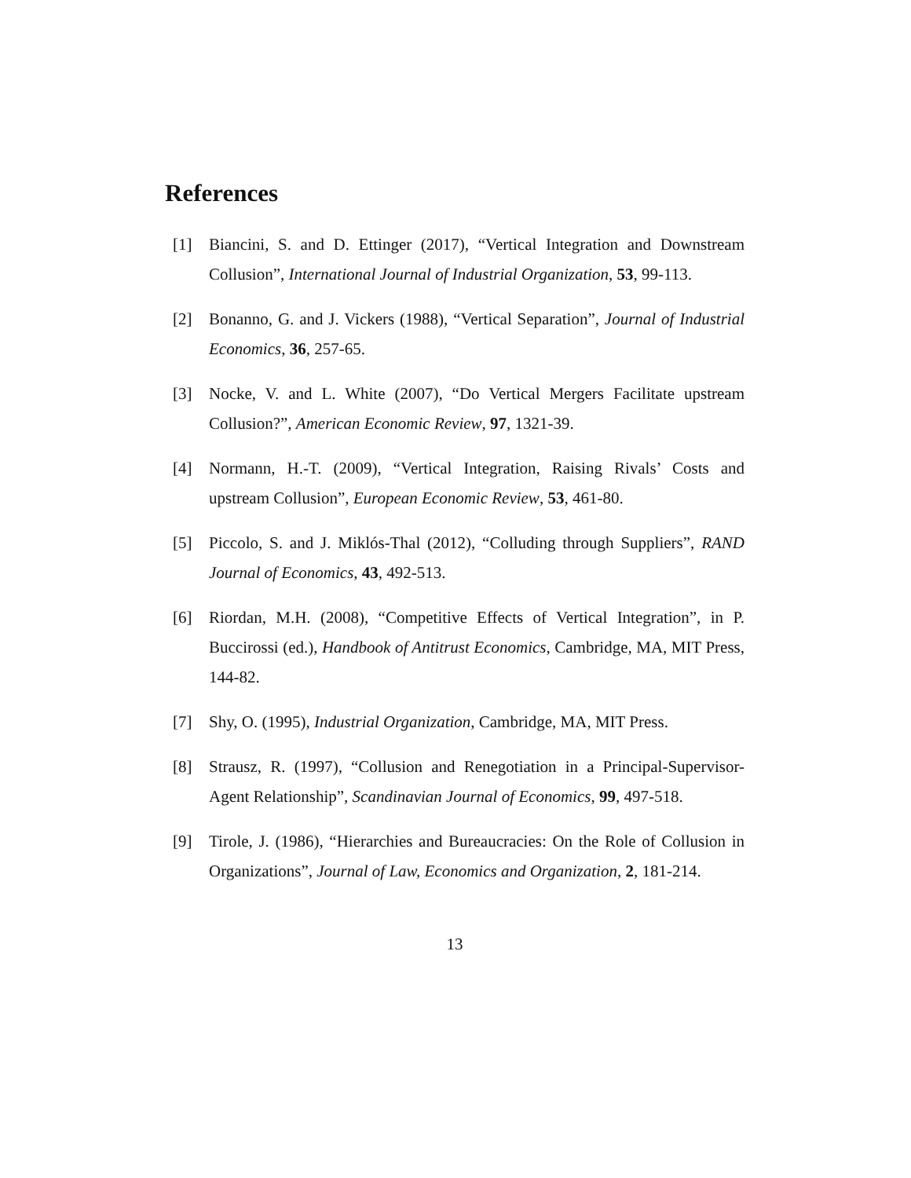References
[1] Biancini, S. and D. Ettinger (2017), “Vertical Integration and Downstream Collusion”, International Journal of Industrial Organization, 53, 99-113.
[2] Bonanno, G. and J. Vickers (1988), “Vertical Separation”, Journal of Industrial Economics, 36, 257-65.
[3] Nocke, V. and L. White (2007), “Do Vertical Mergers Facilitate upstream Collusion?”, American Economic Review, 97, 1321-39.
[4] Normann, H.-T. (2009), “Vertical Integration, Raising Rivals’ Costs and upstream Collusion”, European Economic Review, 53, 461-80.
[5] Piccolo, S. and J. Miklós-Thal (2012), “Colluding through Suppliers”, RAND Journal of Economics, 43, 492-513.
[6] Riordan, M.H. (2008), “Competitive Effects of Vertical Integration”, in P. Buccirossi (ed.), Handbook of Antitrust Economics, Cambridge, MA, MIT Press, 144-82.
[7] Shy, O. (1995), Industrial Organization, Cambridge, MA, MIT Press.
[8] Strausz, R. (1997), “Collusion and Renegotiation in a Principal-Supervisor-Agent Relationship”, Scandinavian Journal of Economics, 99, 497-518.
[9] Tirole, J. (1986), “Hierarchies and Bureaucracies: On the Role of Collusion in Organizations”, Journal of Law, Economics and Organization, 2, 181-214.
13